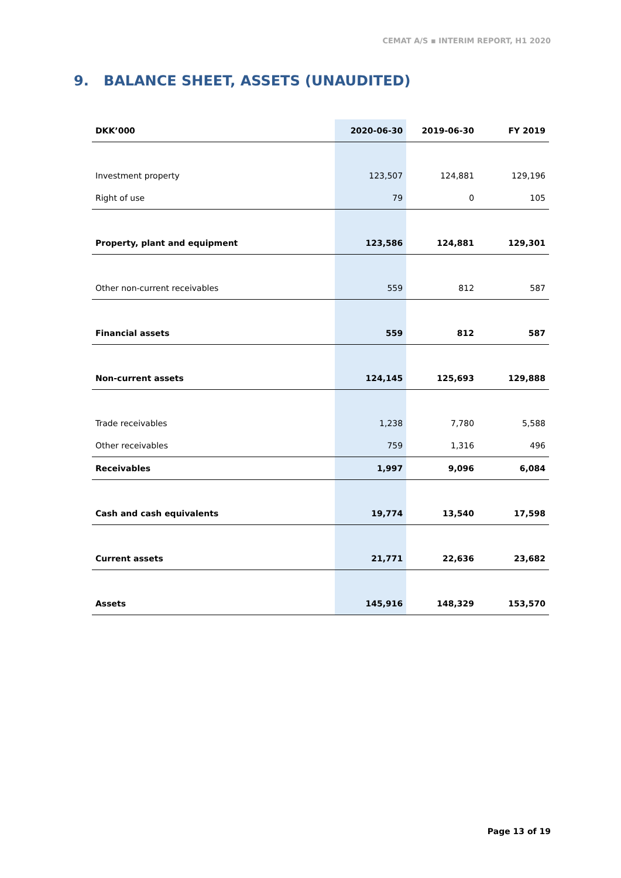CEMAT A/S ▪ INTERIM REPORT, H1 2020
9. BALANCE SHEET, ASSETS (UNAUDITED)
| DKK’000 | 2020-06-30 | 2019-06-30 | FY 2019 |
| --- | --- | --- | --- |
| Investment property | 123,507 | 124,881 | 129,196 |
| Right of use | 79 | 0 | 105 |
| Property, plant and equipment | 123,586 | 124,881 | 129,301 |
| Other non-current receivables | 559 | 812 | 587 |
| Financial assets | 559 | 812 | 587 |
| Non-current assets | 124,145 | 125,693 | 129,888 |
| Trade receivables | 1,238 | 7,780 | 5,588 |
| Other receivables | 759 | 1,316 | 496 |
| Receivables | 1,997 | 9,096 | 6,084 |
| Cash and cash equivalents | 19,774 | 13,540 | 17,598 |
| Current assets | 21,771 | 22,636 | 23,682 |
| Assets | 145,916 | 148,329 | 153,570 |
Page 13 of 19